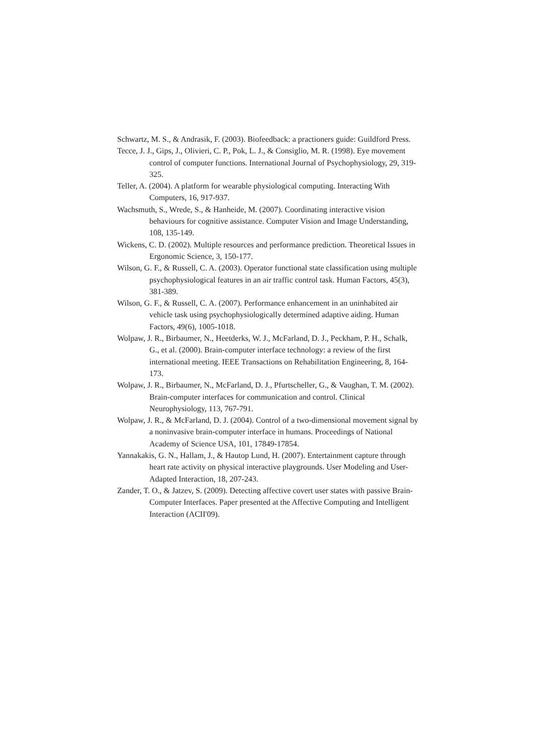Schwartz, M. S., & Andrasik, F. (2003). Biofeedback: a practioners guide: Guildford Press.
Tecce, J. J., Gips, J., Olivieri, C. P., Pok, L. J., & Consiglio, M. R. (1998). Eye movement control of computer functions. International Journal of Psychophysiology, 29, 319-325.
Teller, A. (2004). A platform for wearable physiological computing. Interacting With Computers, 16, 917-937.
Wachsmuth, S., Wrede, S., & Hanheide, M. (2007). Coordinating interactive vision behaviours for cognitive assistance. Computer Vision and Image Understanding, 108, 135-149.
Wickens, C. D. (2002). Multiple resources and performance prediction. Theoretical Issues in Ergonomic Science, 3, 150-177.
Wilson, G. F., & Russell, C. A. (2003). Operator functional state classification using multiple psychophysiological features in an air traffic control task. Human Factors, 45(3), 381-389.
Wilson, G. F., & Russell, C. A. (2007). Performance enhancement in an uninhabited air vehicle task using psychophysiologically determined adaptive aiding. Human Factors, 49(6), 1005-1018.
Wolpaw, J. R., Birbaumer, N., Heetderks, W. J., McFarland, D. J., Peckham, P. H., Schalk, G., et al. (2000). Brain-computer interface technology: a review of the first international meeting. IEEE Transactions on Rehabilitation Engineering, 8, 164-173.
Wolpaw, J. R., Birbaumer, N., McFarland, D. J., Pfurtscheller, G., & Vaughan, T. M. (2002). Brain-computer interfaces for communication and control. Clinical Neurophysiology, 113, 767-791.
Wolpaw, J. R., & McFarland, D. J. (2004). Control of a two-dimensional movement signal by a noninvasive brain-computer interface in humans. Proceedings of National Academy of Science USA, 101, 17849-17854.
Yannakakis, G. N., Hallam, J., & Hautop Lund, H. (2007). Entertainment capture through heart rate activity on physical interactive playgrounds. User Modeling and User-Adapted Interaction, 18, 207-243.
Zander, T. O., & Jatzev, S. (2009). Detecting affective covert user states with passive Brain-Computer Interfaces. Paper presented at the Affective Computing and Intelligent Interaction (ACII'09).